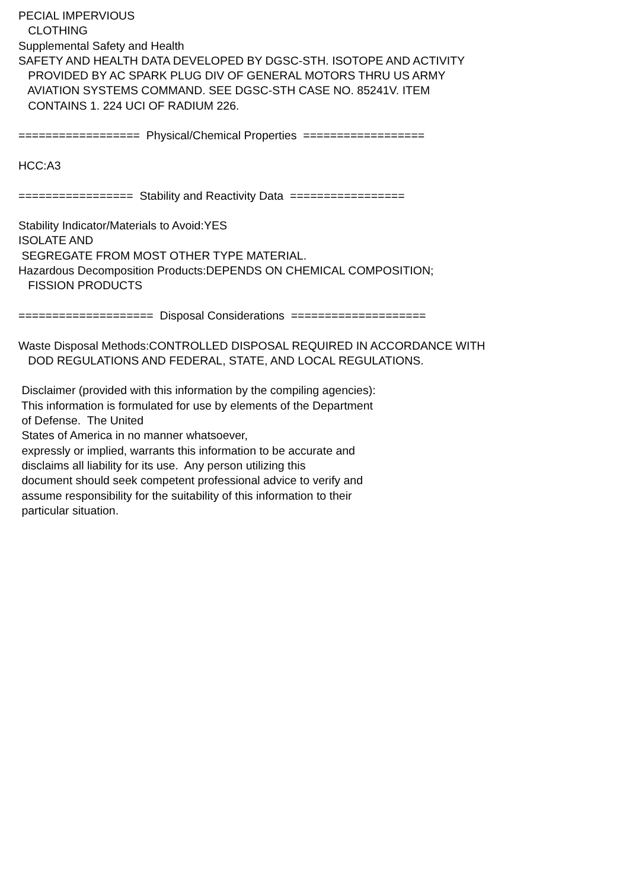PECIAL IMPERVIOUS
   CLOTHING
Supplemental Safety and Health
SAFETY AND HEALTH DATA DEVELOPED BY DGSC-STH. ISOTOPE AND ACTIVITY
   PROVIDED BY AC SPARK PLUG DIV OF GENERAL MOTORS THRU US ARMY
   AVIATION SYSTEMS COMMAND. SEE DGSC-STH CASE NO. 85241V. ITEM
   CONTAINS 1. 224 UCI OF RADIUM 226.

==================  Physical/Chemical Properties  ==================

HCC:A3

=================  Stability and Reactivity Data  =================

Stability Indicator/Materials to Avoid:YES
ISOLATE AND
 SEGREGATE FROM MOST OTHER TYPE MATERIAL.
Hazardous Decomposition Products:DEPENDS ON CHEMICAL COMPOSITION;
   FISSION PRODUCTS

====================  Disposal Considerations  ====================

Waste Disposal Methods:CONTROLLED DISPOSAL REQUIRED IN ACCORDANCE WITH
   DOD REGULATIONS AND FEDERAL, STATE, AND LOCAL REGULATIONS.

 Disclaimer (provided with this information by the compiling agencies):
 This information is formulated for use by elements of the Department
 of Defense.  The United
 States of America in no manner whatsoever,
 expressly or implied, warrants this information to be accurate and
 disclaims all liability for its use.  Any person utilizing this
 document should seek competent professional advice to verify and
 assume responsibility for the suitability of this information to their
 particular situation.